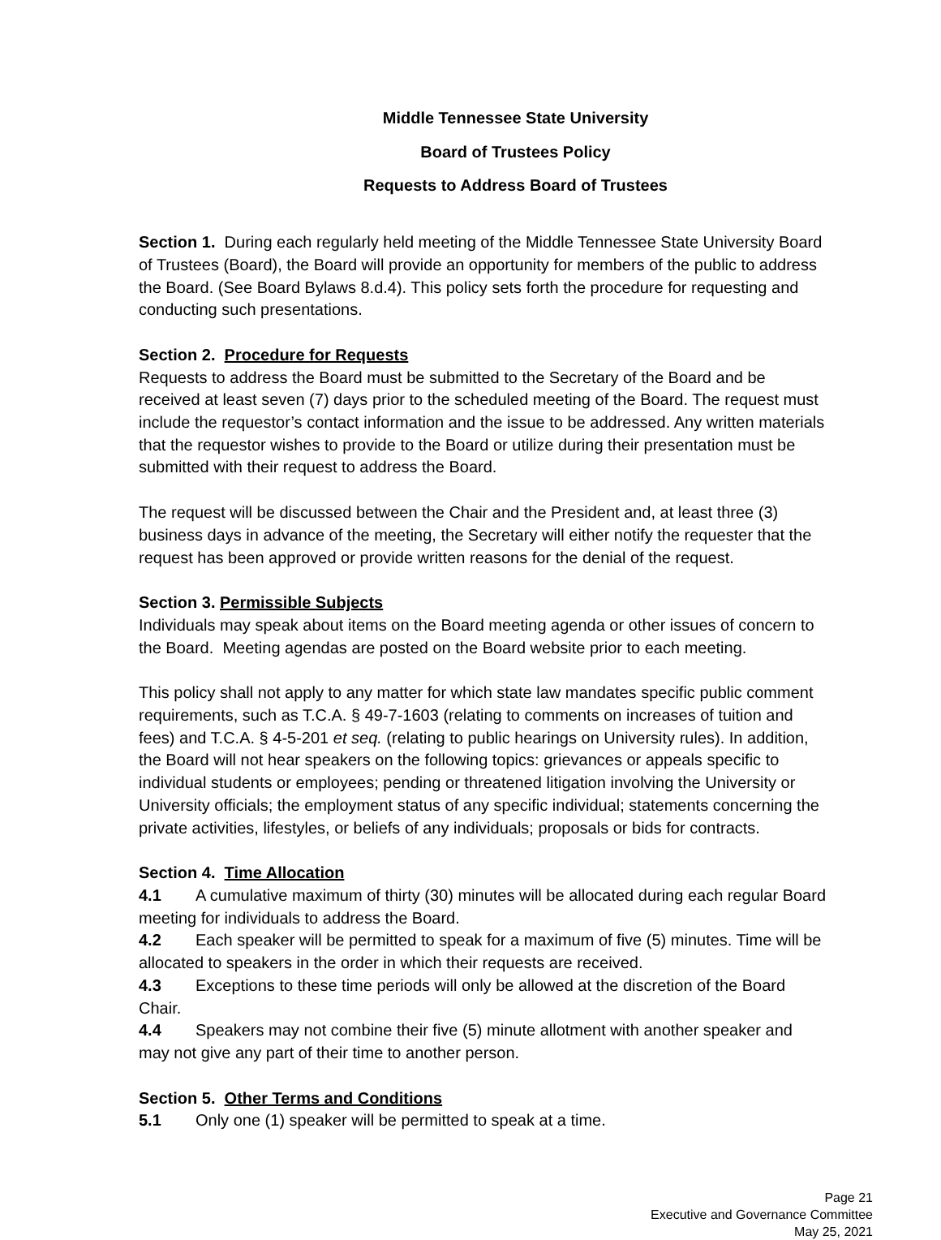Middle Tennessee State University
Board of Trustees Policy
Requests to Address Board of Trustees
Section 1. During each regularly held meeting of the Middle Tennessee State University Board of Trustees (Board), the Board will provide an opportunity for members of the public to address the Board. (See Board Bylaws 8.d.4). This policy sets forth the procedure for requesting and conducting such presentations.
Section 2. Procedure for Requests
Requests to address the Board must be submitted to the Secretary of the Board and be received at least seven (7) days prior to the scheduled meeting of the Board. The request must include the requestor’s contact information and the issue to be addressed. Any written materials that the requestor wishes to provide to the Board or utilize during their presentation must be submitted with their request to address the Board.
The request will be discussed between the Chair and the President and, at least three (3) business days in advance of the meeting, the Secretary will either notify the requester that the request has been approved or provide written reasons for the denial of the request.
Section 3. Permissible Subjects
Individuals may speak about items on the Board meeting agenda or other issues of concern to the Board. Meeting agendas are posted on the Board website prior to each meeting.
This policy shall not apply to any matter for which state law mandates specific public comment requirements, such as T.C.A. § 49-7-1603 (relating to comments on increases of tuition and fees) and T.C.A. § 4-5-201 et seq. (relating to public hearings on University rules). In addition, the Board will not hear speakers on the following topics: grievances or appeals specific to individual students or employees; pending or threatened litigation involving the University or University officials; the employment status of any specific individual; statements concerning the private activities, lifestyles, or beliefs of any individuals; proposals or bids for contracts.
Section 4. Time Allocation
4.1 A cumulative maximum of thirty (30) minutes will be allocated during each regular Board meeting for individuals to address the Board.
4.2 Each speaker will be permitted to speak for a maximum of five (5) minutes. Time will be allocated to speakers in the order in which their requests are received.
4.3 Exceptions to these time periods will only be allowed at the discretion of the Board Chair.
4.4 Speakers may not combine their five (5) minute allotment with another speaker and may not give any part of their time to another person.
Section 5. Other Terms and Conditions
5.1 Only one (1) speaker will be permitted to speak at a time.
Page 21
Executive and Governance Committee
May 25, 2021